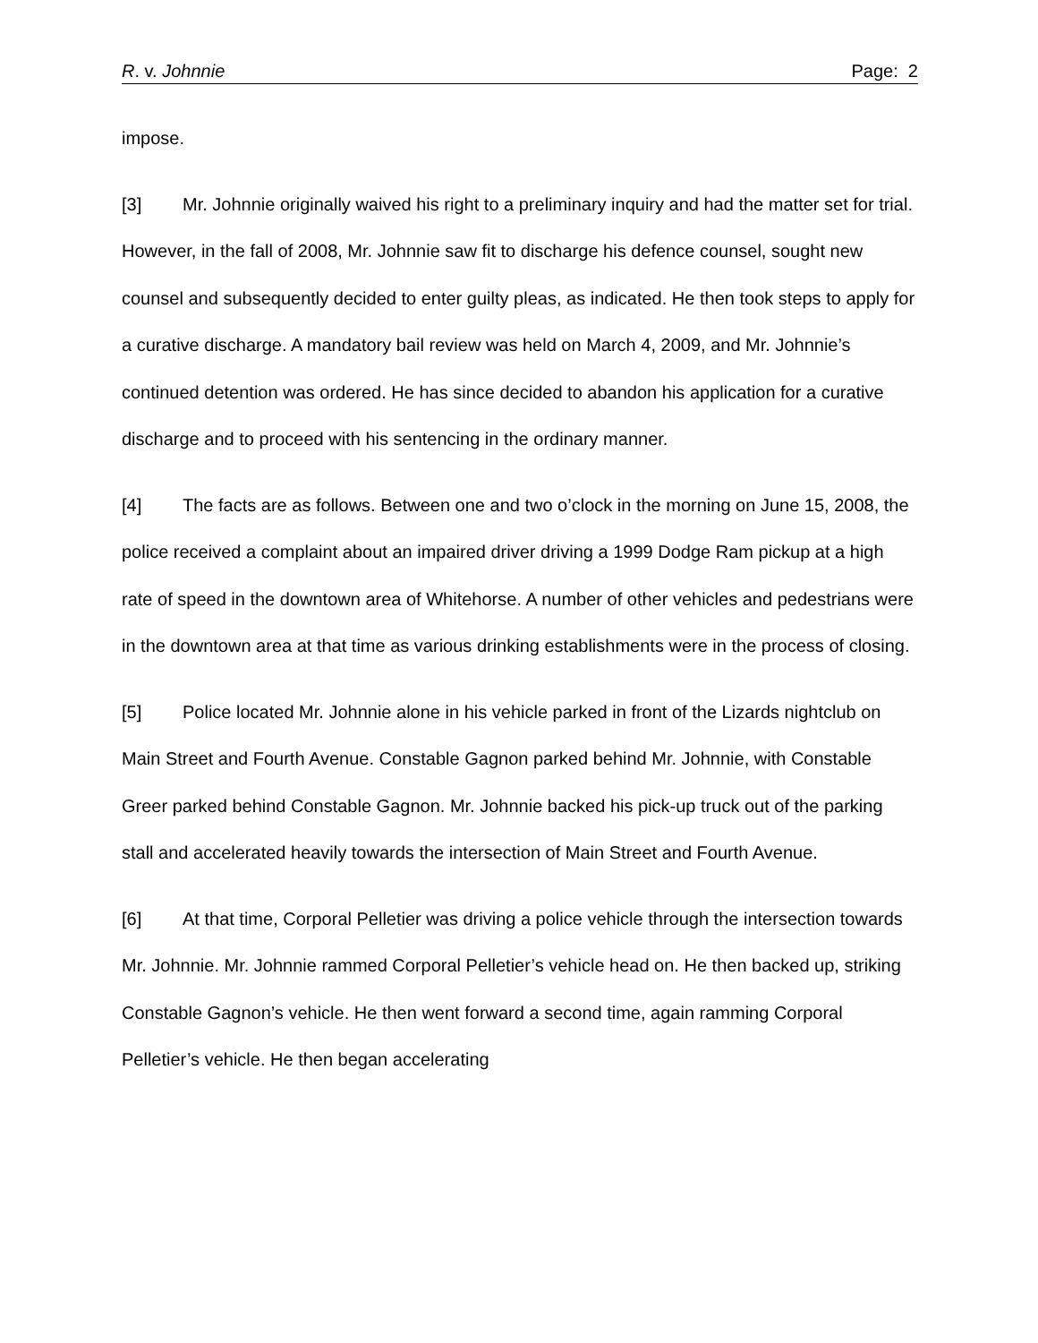R. v. Johnnie Page: 2
impose.
[3] Mr. Johnnie originally waived his right to a preliminary inquiry and had the matter set for trial. However, in the fall of 2008, Mr. Johnnie saw fit to discharge his defence counsel, sought new counsel and subsequently decided to enter guilty pleas, as indicated. He then took steps to apply for a curative discharge. A mandatory bail review was held on March 4, 2009, and Mr. Johnnie’s continued detention was ordered. He has since decided to abandon his application for a curative discharge and to proceed with his sentencing in the ordinary manner.
[4] The facts are as follows. Between one and two o’clock in the morning on June 15, 2008, the police received a complaint about an impaired driver driving a 1999 Dodge Ram pickup at a high rate of speed in the downtown area of Whitehorse. A number of other vehicles and pedestrians were in the downtown area at that time as various drinking establishments were in the process of closing.
[5] Police located Mr. Johnnie alone in his vehicle parked in front of the Lizards nightclub on Main Street and Fourth Avenue. Constable Gagnon parked behind Mr. Johnnie, with Constable Greer parked behind Constable Gagnon. Mr. Johnnie backed his pick-up truck out of the parking stall and accelerated heavily towards the intersection of Main Street and Fourth Avenue.
[6] At that time, Corporal Pelletier was driving a police vehicle through the intersection towards Mr. Johnnie. Mr. Johnnie rammed Corporal Pelletier’s vehicle head on. He then backed up, striking Constable Gagnon’s vehicle. He then went forward a second time, again ramming Corporal Pelletier’s vehicle. He then began accelerating